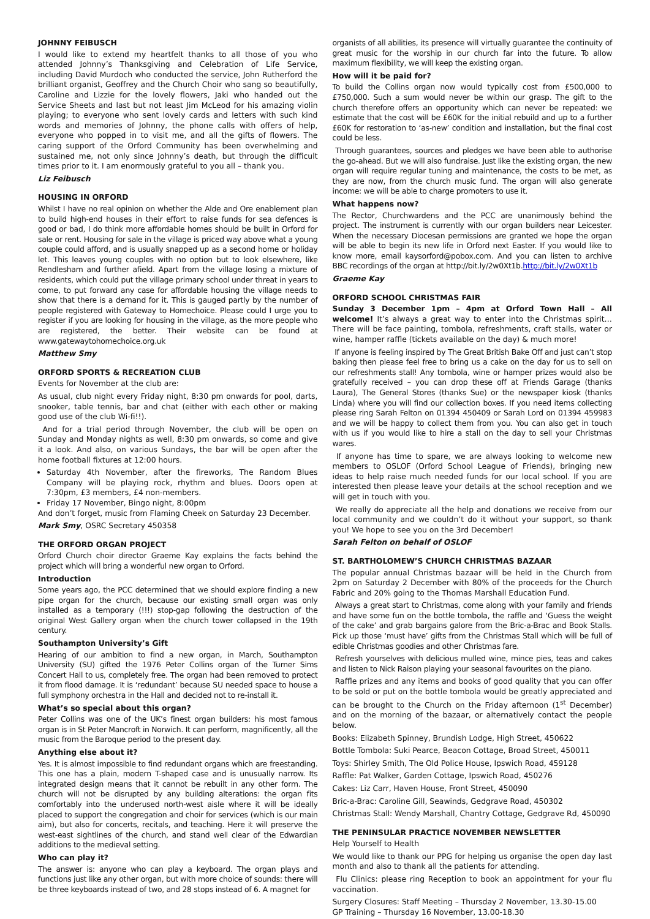JOHNNY FEIBUSCH
I would like to extend my heartfelt thanks to all those of you who attended Johnny’s Thanksgiving and Celebration of Life Service, including David Murdoch who conducted the service, John Rutherford the brilliant organist, Geoffrey and the Church Choir who sang so beautifully, Caroline and Lizzie for the lovely flowers, Jaki who handed out the Service Sheets and last but not least Jim McLeod for his amazing violin playing; to everyone who sent lovely cards and letters with such kind words and memories of Johnny, the phone calls with offers of help, everyone who popped in to visit me, and all the gifts of flowers. The caring support of the Orford Community has been overwhelming and sustained me, not only since Johnny’s death, but through the difficult times prior to it. I am enormously grateful to you all – thank you.
Liz Feibusch
HOUSING IN ORFORD
Whilst I have no real opinion on whether the Alde and Ore enablement plan to build high-end houses in their effort to raise funds for sea defences is good or bad, I do think more affordable homes should be built in Orford for sale or rent. Housing for sale in the village is priced way above what a young couple could afford, and is usually snapped up as a second home or holiday let. This leaves young couples with no option but to look elsewhere, like Rendlesham and further afield. Apart from the village losing a mixture of residents, which could put the village primary school under threat in years to come, to put forward any case for affordable housing the village needs to show that there is a demand for it. This is gauged partly by the number of people registered with Gateway to Homechoice. Please could I urge you to register if you are looking for housing in the village, as the more people who are registered, the better. Their website can be found at www.gatewaytohomechoice.org.uk
Matthew Smy
ORFORD SPORTS & RECREATION CLUB
Events for November at the club are:
As usual, club night every Friday night, 8:30 pm onwards for pool, darts, snooker, table tennis, bar and chat (either with each other or making good use of the club Wi-fi!!).
And for a trial period through November, the club will be open on Sunday and Monday nights as well, 8:30 pm onwards, so come and give it a look. And also, on various Sundays, the bar will be open after the home football fixtures at 12:00 hours.
Saturday 4th November, after the fireworks, The Random Blues Company will be playing rock, rhythm and blues. Doors open at 7:30pm, £3 members, £4 non-members.
Friday 17 November, Bingo night, 8:00pm
And don’t forget, music from Flaming Cheek on Saturday 23 December.
Mark Smy, OSRC Secretary 450358
THE ORFORD ORGAN PROJECT
Orford Church choir director Graeme Kay explains the facts behind the project which will bring a wonderful new organ to Orford.
Introduction
Some years ago, the PCC determined that we should explore finding a new pipe organ for the church, because our existing small organ was only installed as a temporary (!!!) stop-gap following the destruction of the original West Gallery organ when the church tower collapsed in the 19th century.
Southampton University’s Gift
Hearing of our ambition to find a new organ, in March, Southampton University (SU) gifted the 1976 Peter Collins organ of the Turner Sims Concert Hall to us, completely free. The organ had been removed to protect it from flood damage. It is ‘redundant’ because SU needed space to house a full symphony orchestra in the Hall and decided not to re-install it.
What’s so special about this organ?
Peter Collins was one of the UK’s finest organ builders: his most famous organ is in St Peter Mancroft in Norwich. It can perform, magnificently, all the music from the Baroque period to the present day.
Anything else about it?
Yes. It is almost impossible to find redundant organs which are freestanding. This one has a plain, modern T-shaped case and is unusually narrow. Its integrated design means that it cannot be rebuilt in any other form. The church will not be disrupted by any building alterations: the organ fits comfortably into the underused north-west aisle where it will be ideally placed to support the congregation and choir for services (which is our main aim), but also for concerts, recitals, and teaching. Here it will preserve the west-east sightlines of the church, and stand well clear of the Edwardian additions to the medieval setting.
Who can play it?
The answer is: anyone who can play a keyboard. The organ plays and functions just like any other organ, but with more choice of sounds: there will be three keyboards instead of two, and 28 stops instead of 6. A magnet for
organists of all abilities, its presence will virtually guarantee the continuity of great music for the worship in our church far into the future. To allow maximum flexibility, we will keep the existing organ.
How will it be paid for?
To build the Collins organ now would typically cost from £500,000 to £750,000. Such a sum would never be within our grasp. The gift to the church therefore offers an opportunity which can never be repeated: we estimate that the cost will be £60K for the initial rebuild and up to a further £60K for restoration to ‘as-new’ condition and installation, but the final cost could be less.
Through guarantees, sources and pledges we have been able to authorise the go-ahead. But we will also fundraise. Just like the existing organ, the new organ will require regular tuning and maintenance, the costs to be met, as they are now, from the church music fund. The organ will also generate income: we will be able to charge promoters to use it.
What happens now?
The Rector, Churchwardens and the PCC are unanimously behind the project. The instrument is currently with our organ builders near Leicester. When the necessary Diocesan permissions are granted we hope the organ will be able to begin its new life in Orford next Easter. If you would like to know more, email kaysorford@pobox.com. And you can listen to archive BBC recordings of the organ at http://bit.ly/2w0Xt1b.http://bit.ly/2w0Xt1b
Graeme Kay
ORFORD SCHOOL CHRISTMAS FAIR
Sunday 3 December 1pm – 4pm at Orford Town Hall – All welcome! It’s always a great way to enter into the Christmas spirit… There will be face painting, tombola, refreshments, craft stalls, water or wine, hamper raffle (tickets available on the day) & much more!
If anyone is feeling inspired by The Great British Bake Off and just can’t stop baking then please feel free to bring us a cake on the day for us to sell on our refreshments stall! Any tombola, wine or hamper prizes would also be gratefully received – you can drop these off at Friends Garage (thanks Laura), The General Stores (thanks Sue) or the newspaper kiosk (thanks Linda) where you will find our collection boxes. If you need items collecting please ring Sarah Felton on 01394 450409 or Sarah Lord on 01394 459983 and we will be happy to collect them from you. You can also get in touch with us if you would like to hire a stall on the day to sell your Christmas wares.
If anyone has time to spare, we are always looking to welcome new members to OSLOF (Orford School League of Friends), bringing new ideas to help raise much needed funds for our local school. If you are interested then please leave your details at the school reception and we will get in touch with you.
We really do appreciate all the help and donations we receive from our local community and we couldn’t do it without your support, so thank you! We hope to see you on the 3rd December!
Sarah Felton on behalf of OSLOF
ST. BARTHOLOMEW’S CHURCH CHRISTMAS BAZAAR
The popular annual Christmas bazaar will be held in the Church from 2pm on Saturday 2 December with 80% of the proceeds for the Church Fabric and 20% going to the Thomas Marshall Education Fund.
Always a great start to Christmas, come along with your family and friends and have some fun on the bottle tombola, the raffle and ‘Guess the weight of the cake’ and grab bargains galore from the Bric-a-Brac and Book Stalls. Pick up those ‘must have’ gifts from the Christmas Stall which will be full of edible Christmas goodies and other Christmas fare.
Refresh yourselves with delicious mulled wine, mince pies, teas and cakes and listen to Nick Raison playing your seasonal favourites on the piano.
Raffle prizes and any items and books of good quality that you can offer to be sold or put on the bottle tombola would be greatly appreciated and can be brought to the Church on the Friday afternoon (1<sup>st</sup> December) and on the morning of the bazaar, or alternatively contact the people below.
Books: Elizabeth Spinney, Brundish Lodge, High Street, 450622
Bottle Tombola: Suki Pearce, Beacon Cottage, Broad Street, 450011
Toys: Shirley Smith, The Old Police House, Ipswich Road, 459128
Raffle: Pat Walker, Garden Cottage, Ipswich Road, 450276
Cakes: Liz Carr, Haven House, Front Street, 450090
Bric-a-Brac: Caroline Gill, Seawinds, Gedgrave Road, 450302
Christmas Stall: Wendy Marshall, Chantry Cottage, Gedgrave Rd, 450090
THE PENINSULAR PRACTICE NOVEMBER NEWSLETTER
Help Yourself to Health
We would like to thank our PPG for helping us organise the open day last month and also to thank all the patients for attending.
Flu Clinics: please ring Reception to book an appointment for your flu vaccination.
Surgery Closures: Staff Meeting – Thursday 2 November, 13.30-15.00
GP Training – Thursday 16 November, 13.00-18.30